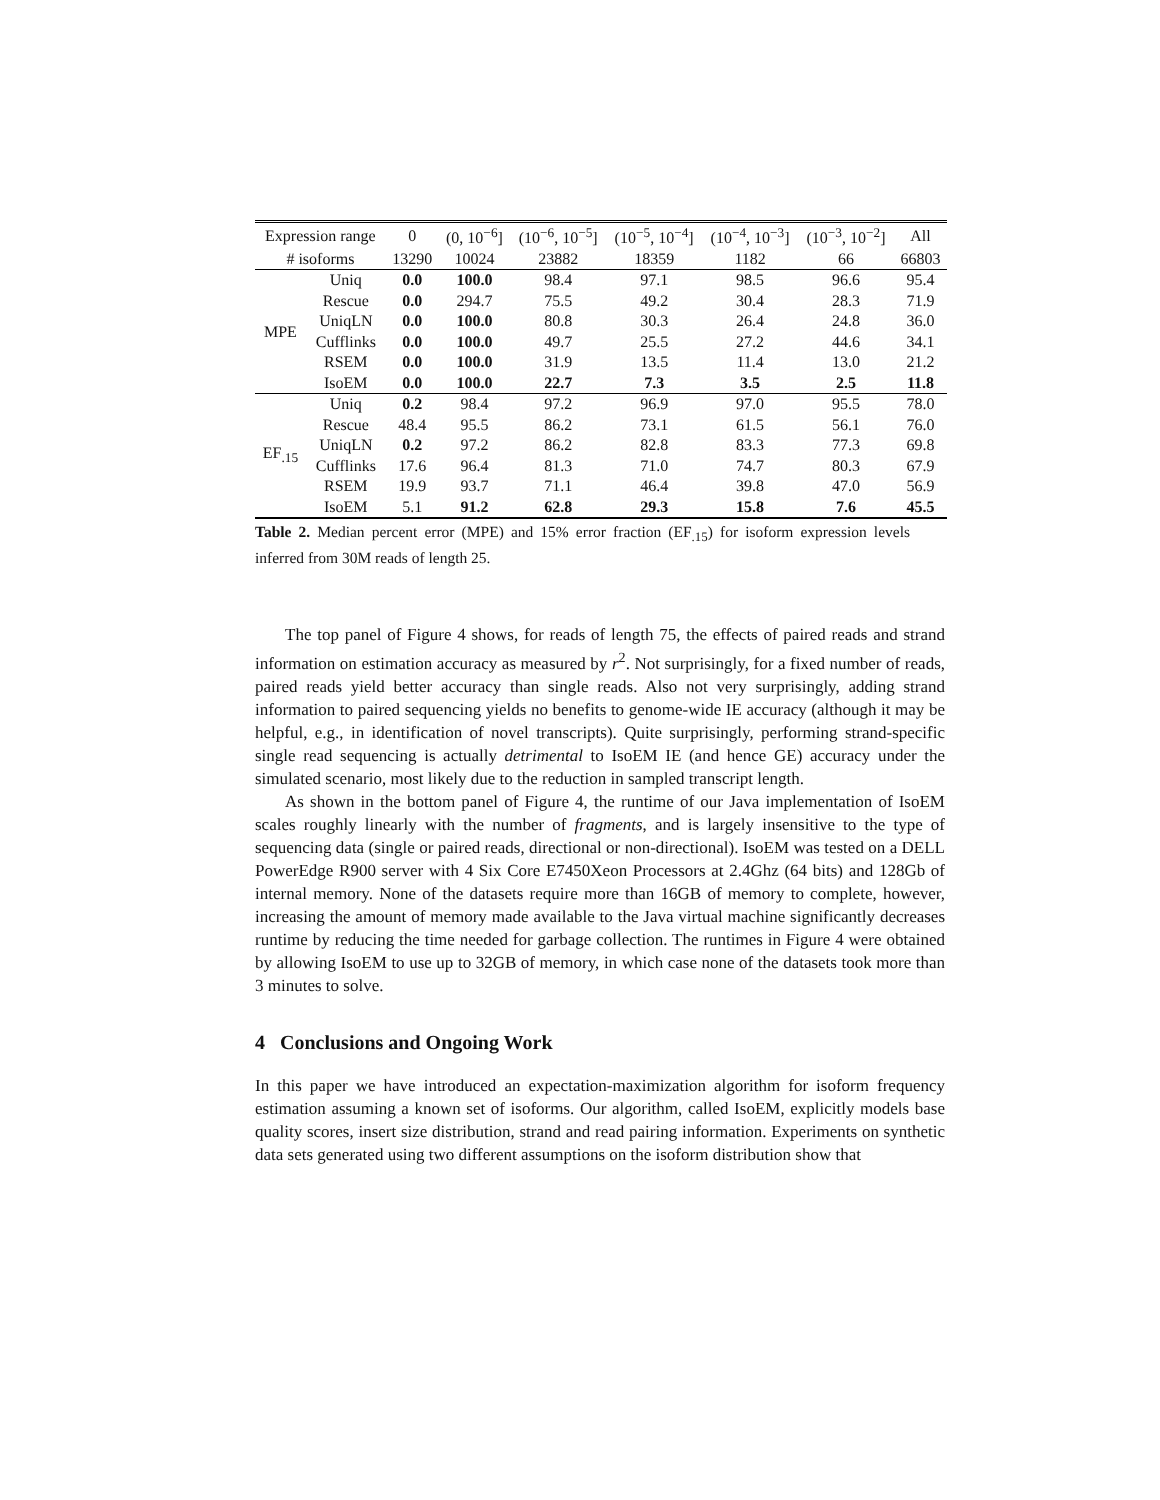| Expression range | | 0 | (0, 10<sup>−6</sup>] | (10<sup>−6</sup>, 10<sup>−5</sup>] | (10<sup>−5</sup>, 10<sup>−4</sup>] | (10<sup>−4</sup>, 10<sup>−3</sup>] | (10<sup>−3</sup>, 10<sup>−2</sup>] | All |
| # isoforms | | 13290 | 10024 | 23882 | 18359 | 1182 | 66 | 66803 |
| MPE | Uniq | 0.0 | 100.0 | 98.4 | 97.1 | 98.5 | 96.6 | 95.4 |
| | Rescue | 0.0 | 294.7 | 75.5 | 49.2 | 30.4 | 28.3 | 71.9 |
| | UniqLN | 0.0 | 100.0 | 80.8 | 30.3 | 26.4 | 24.8 | 36.0 |
| | Cufflinks | 0.0 | 100.0 | 49.7 | 25.5 | 27.2 | 44.6 | 34.1 |
| | RSEM | 0.0 | 100.0 | 31.9 | 13.5 | 11.4 | 13.0 | 21.2 |
| | IsoEM | 0.0 | 100.0 | 22.7 | 7.3 | 3.5 | 2.5 | 11.8 |
| EF<sub>.15</sub> | Uniq | 0.2 | 98.4 | 97.2 | 96.9 | 97.0 | 95.5 | 78.0 |
| | Rescue | 48.4 | 95.5 | 86.2 | 73.1 | 61.5 | 56.1 | 76.0 |
| | UniqLN | 0.2 | 97.2 | 86.2 | 82.8 | 83.3 | 77.3 | 69.8 |
| | Cufflinks | 17.6 | 96.4 | 81.3 | 71.0 | 74.7 | 80.3 | 67.9 |
| | RSEM | 19.9 | 93.7 | 71.1 | 46.4 | 39.8 | 47.0 | 56.9 |
| | IsoEM | 5.1 | 91.2 | 62.8 | 29.3 | 15.8 | 7.6 | 45.5 |
Table 2. Median percent error (MPE) and 15% error fraction (EF<sub>.15</sub>) for isoform expression levels inferred from 30M reads of length 25.
The top panel of Figure 4 shows, for reads of length 75, the effects of paired reads and strand information on estimation accuracy as measured by r<sup>2</sup>. Not surprisingly, for a fixed number of reads, paired reads yield better accuracy than single reads. Also not very surprisingly, adding strand information to paired sequencing yields no benefits to genome-wide IE accuracy (although it may be helpful, e.g., in identification of novel transcripts). Quite surprisingly, performing strand-specific single read sequencing is actually detrimental to IsoEM IE (and hence GE) accuracy under the simulated scenario, most likely due to the reduction in sampled transcript length.
As shown in the bottom panel of Figure 4, the runtime of our Java implementation of IsoEM scales roughly linearly with the number of fragments, and is largely insensitive to the type of sequencing data (single or paired reads, directional or non-directional). IsoEM was tested on a DELL PowerEdge R900 server with 4 Six Core E7450Xeon Processors at 2.4Ghz (64 bits) and 128Gb of internal memory. None of the datasets require more than 16GB of memory to complete, however, increasing the amount of memory made available to the Java virtual machine significantly decreases runtime by reducing the time needed for garbage collection. The runtimes in Figure 4 were obtained by allowing IsoEM to use up to 32GB of memory, in which case none of the datasets took more than 3 minutes to solve.
4 Conclusions and Ongoing Work
In this paper we have introduced an expectation-maximization algorithm for isoform frequency estimation assuming a known set of isoforms. Our algorithm, called IsoEM, explicitly models base quality scores, insert size distribution, strand and read pairing information. Experiments on synthetic data sets generated using two different assumptions on the isoform distribution show that